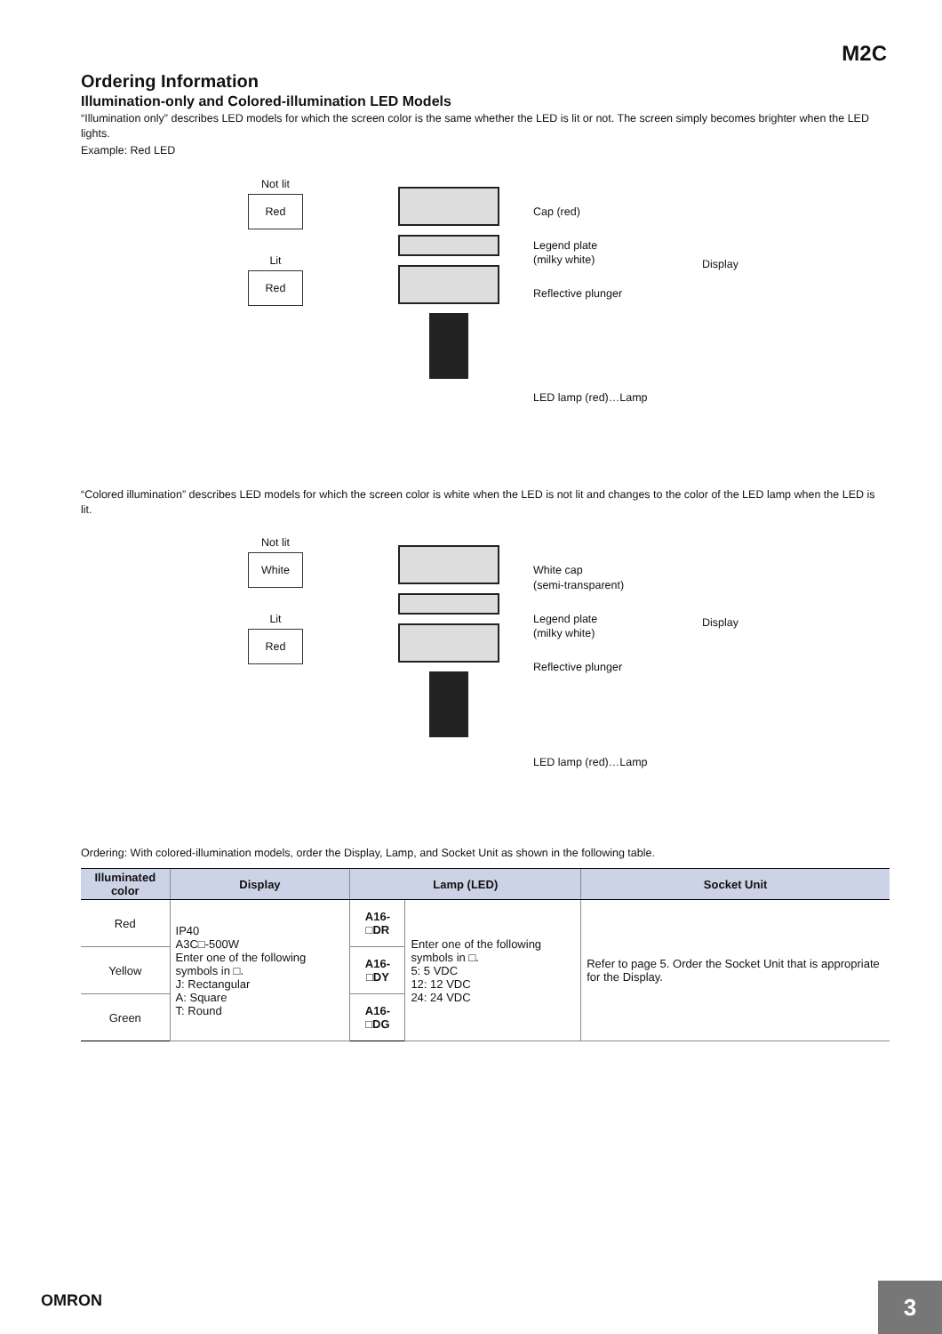M2C
Ordering Information
Illumination-only and Colored-illumination LED Models
“Illumination only” describes LED models for which the screen color is the same whether the LED is lit or not. The screen simply becomes brighter when the LED lights.
Example: Red LED
Not lit
Red
Lit
Red
Cap (red)
Legend plate
(milky white)
Reflective plunger
LED lamp (red)…Lamp
Display
“Colored illumination” describes LED models for which the screen color is white when the LED is not lit and changes to the color of the LED lamp when the LED is lit.
Not lit
White
Lit
Red
White cap
(semi-transparent)
Legend plate
(milky white)
Reflective plunger
LED lamp (red)…Lamp
Display
Ordering: With colored-illumination models, order the Display, Lamp, and Socket Unit as shown in the following table.
| Illuminated color | Display | Lamp (LED) | | Socket Unit |
| --- | --- | --- | --- | --- |
| Red | IP40 A3C□-500W Enter one of the following symbols in □. J: Rectangular A: Square T: Round | A16-□DR | Enter one of the following symbols in □. 5: 5 VDC 12: 12 VDC 24: 24 VDC | Refer to page 5. Order the Socket Unit that is appropriate for the Display. |
| Yellow | | A16-□DY | | |
| Green | | A16-□DG | | |
OMRON
3